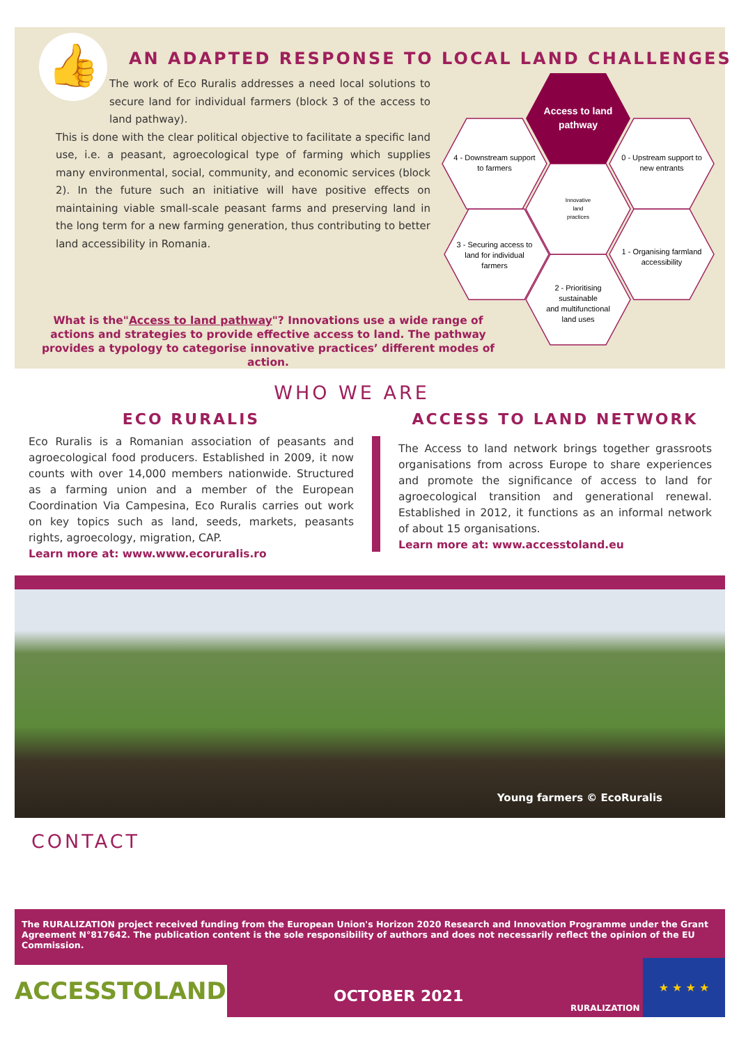👍
AN ADAPTED RESPONSE TO LOCAL LAND CHALLENGES
The work of Eco Ruralis addresses a need local solutions to secure land for individual farmers (block 3 of the access to land pathway).
This is done with the clear political objective to facilitate a specific land use, i.e. a peasant, agroecological type of farming which supplies many environmental, social, community, and economic services (block 2). In the future such an initiative will have positive effects on maintaining viable small-scale peasant farms and preserving land in the long term for a new farming generation, thus contributing to better land accessibility in Romania.
Access to land
pathway
4 - Downstream support
to farmers
0 - Upstream support to
new entrants
Innovative
land
practices
3 - Securing access to
land for individual
farmers
1 - Organising farmland
accessibility
2 - Prioritising
sustainable
and multifunctional
land uses
What is the"Access to land pathway"? Innovations use a wide range of actions and strategies to provide effective access to land. The pathway provides a typology to categorise innovative practices’ different modes of action.
WHO WE ARE
ECO RURALIS
Eco Ruralis is a Romanian association of peasants and agroecological food producers. Established in 2009, it now counts with over 14,000 members nationwide. Structured as a farming union and a member of the European Coordination Via Campesina, Eco Ruralis carries out work on key topics such as land, seeds, markets, peasants rights, agroecology, migration, CAP.
Learn more at: www.www.ecoruralis.ro
ACCESS TO LAND NETWORK
The Access to land network brings together grassroots organisations from across Europe to share experiences and promote the significance of access to land for agroecological transition and generational renewal. Established in 2012, it functions as an informal network of about 15 organisations.
Learn more at: www.accesstoland.eu
Young farmers © EcoRuralis
CONTACT
The RURALIZATION project received funding from the European Union's Horizon 2020 Research and Innovation Programme under the Grant Agreement N°817642. The publication content is the sole responsibility of authors and does not necessarily reflect the opinion of the EU Commission.
ACCESSTOLAND
OCTOBER 2021
RURALIZATION
★ ★ ★ ★